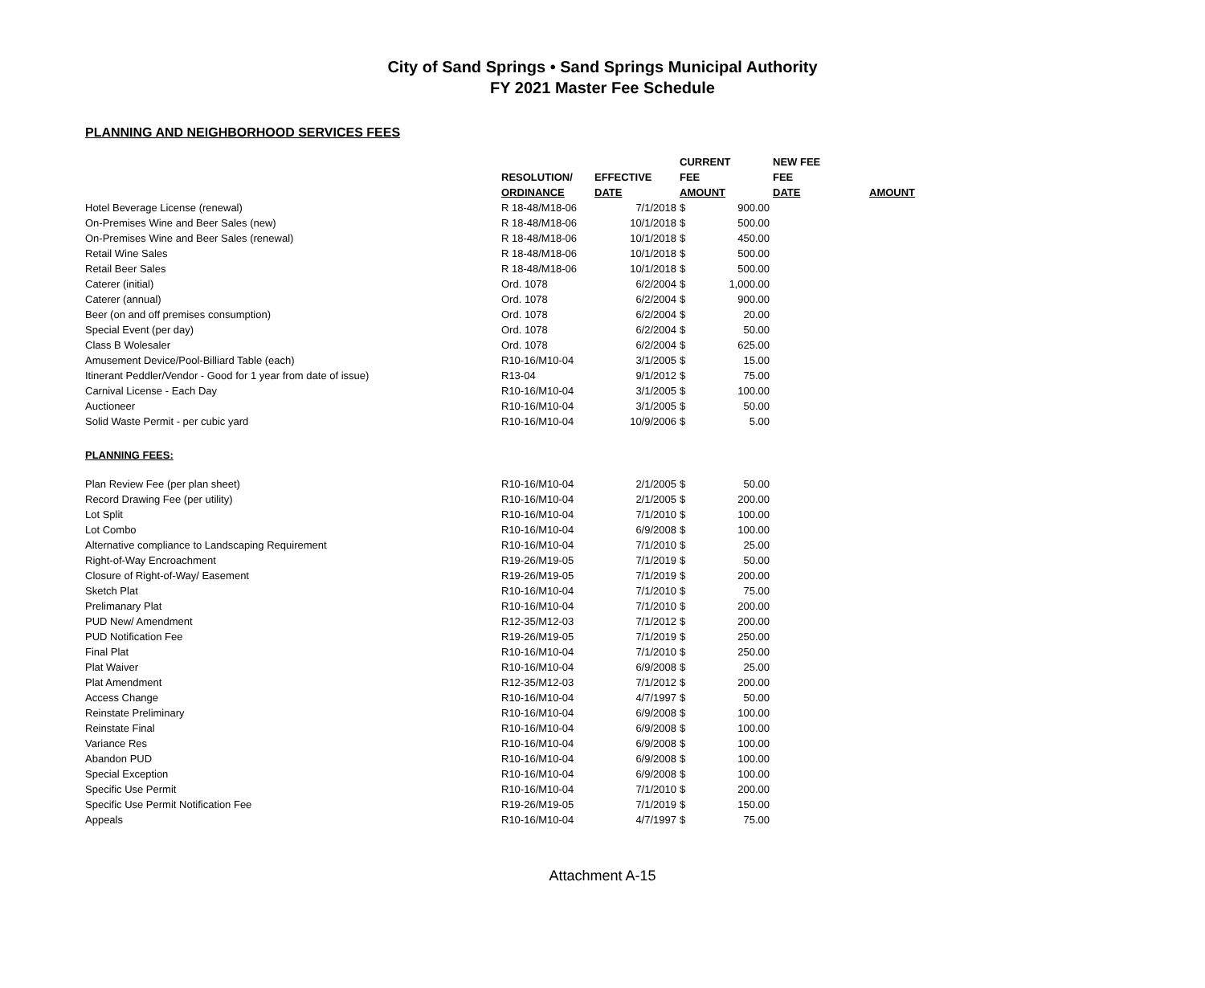City of Sand Springs • Sand Springs Municipal Authority
FY 2021 Master Fee Schedule
PLANNING AND NEIGHBORHOOD SERVICES FEES
| | | | CURRENT | | NEW FEE | |
| --- | --- | --- | --- | --- | --- | --- |
| | RESOLUTION/ | EFFECTIVE | FEE | | FEE | |
| | ORDINANCE | DATE | AMOUNT | | DATE | AMOUNT |
| Hotel Beverage License (renewal) | R 18-48/M18-06 | 7/1/2018 | $ | 900.00 | | |
| On-Premises Wine and Beer Sales (new) | R 18-48/M18-06 | 10/1/2018 | $ | 500.00 | | |
| On-Premises Wine and Beer Sales (renewal) | R 18-48/M18-06 | 10/1/2018 | $ | 450.00 | | |
| Retail Wine Sales | R 18-48/M18-06 | 10/1/2018 | $ | 500.00 | | |
| Retail Beer Sales | R 18-48/M18-06 | 10/1/2018 | $ | 500.00 | | |
| Caterer (initial) | Ord. 1078 | 6/2/2004 | $ | 1,000.00 | | |
| Caterer (annual) | Ord. 1078 | 6/2/2004 | $ | 900.00 | | |
| Beer (on and off premises consumption) | Ord. 1078 | 6/2/2004 | $ | 20.00 | | |
| Special Event (per day) | Ord. 1078 | 6/2/2004 | $ | 50.00 | | |
| Class B Wolesaler | Ord. 1078 | 6/2/2004 | $ | 625.00 | | |
| Amusement Device/Pool-Billiard Table (each) | R10-16/M10-04 | 3/1/2005 | $ | 15.00 | | |
| Itinerant Peddler/Vendor - Good for 1 year from date of issue) | R13-04 | 9/1/2012 | $ | 75.00 | | |
| Carnival License - Each Day | R10-16/M10-04 | 3/1/2005 | $ | 100.00 | | |
| Auctioneer | R10-16/M10-04 | 3/1/2005 | $ | 50.00 | | |
| Solid Waste Permit - per cubic yard | R10-16/M10-04 | 10/9/2006 | $ | 5.00 | | |
| PLANNING FEES: | | | | | | |
| Plan Review Fee (per plan sheet) | R10-16/M10-04 | 2/1/2005 | $ | 50.00 | | |
| Record Drawing Fee (per utility) | R10-16/M10-04 | 2/1/2005 | $ | 200.00 | | |
| Lot Split | R10-16/M10-04 | 7/1/2010 | $ | 100.00 | | |
| Lot Combo | R10-16/M10-04 | 6/9/2008 | $ | 100.00 | | |
| Alternative compliance to Landscaping Requirement | R10-16/M10-04 | 7/1/2010 | $ | 25.00 | | |
| Right-of-Way Encroachment | R19-26/M19-05 | 7/1/2019 | $ | 50.00 | | |
| Closure of Right-of-Way/ Easement | R19-26/M19-05 | 7/1/2019 | $ | 200.00 | | |
| Sketch Plat | R10-16/M10-04 | 7/1/2010 | $ | 75.00 | | |
| Prelimanary Plat | R10-16/M10-04 | 7/1/2010 | $ | 200.00 | | |
| PUD New/ Amendment | R12-35/M12-03 | 7/1/2012 | $ | 200.00 | | |
| PUD Notification Fee | R19-26/M19-05 | 7/1/2019 | $ | 250.00 | | |
| Final Plat | R10-16/M10-04 | 7/1/2010 | $ | 250.00 | | |
| Plat Waiver | R10-16/M10-04 | 6/9/2008 | $ | 25.00 | | |
| Plat Amendment | R12-35/M12-03 | 7/1/2012 | $ | 200.00 | | |
| Access Change | R10-16/M10-04 | 4/7/1997 | $ | 50.00 | | |
| Reinstate Preliminary | R10-16/M10-04 | 6/9/2008 | $ | 100.00 | | |
| Reinstate Final | R10-16/M10-04 | 6/9/2008 | $ | 100.00 | | |
| Variance Res | R10-16/M10-04 | 6/9/2008 | $ | 100.00 | | |
| Abandon PUD | R10-16/M10-04 | 6/9/2008 | $ | 100.00 | | |
| Special Exception | R10-16/M10-04 | 6/9/2008 | $ | 100.00 | | |
| Specific Use Permit | R10-16/M10-04 | 7/1/2010 | $ | 200.00 | | |
| Specific Use Permit Notification Fee | R19-26/M19-05 | 7/1/2019 | $ | 150.00 | | |
| Appeals | R10-16/M10-04 | 4/7/1997 | $ | 75.00 | | |
Attachment A-15